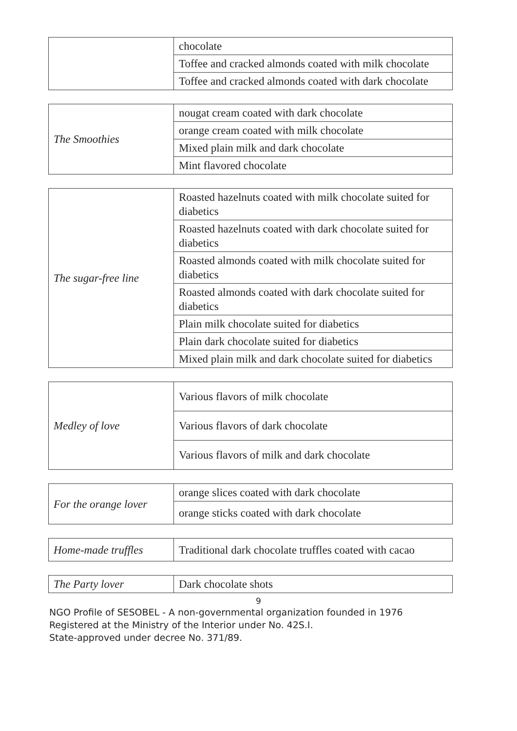| | chocolate |
| | Toffee and cracked almonds coated with milk chocolate |
| | Toffee and cracked almonds coated with dark chocolate |
| The Smoothies | nougat cream coated with dark chocolate |
| | orange cream coated with milk chocolate |
| | Mixed plain milk and dark chocolate |
| | Mint flavored chocolate |
| The sugar-free line | Roasted hazelnuts coated with milk chocolate suited for diabetics |
| | Roasted hazelnuts coated with dark chocolate suited for diabetics |
| | Roasted almonds coated with milk chocolate suited for diabetics |
| | Roasted almonds coated with dark chocolate suited for diabetics |
| | Plain milk chocolate suited for diabetics |
| | Plain dark chocolate suited for diabetics |
| | Mixed plain milk and dark chocolate suited for diabetics |
| Medley of love | Various flavors of milk chocolate |
| | Various flavors of dark chocolate |
| | Various flavors of milk and dark chocolate |
| For the orange lover | orange slices coated with dark chocolate |
| | orange sticks coated with dark chocolate |
| Home-made truffles | Traditional dark chocolate truffles coated with cacao |
| The Party lover | Dark chocolate shots |
9
NGO Profile of SESOBEL - A non-governmental organization founded in 1976
Registered at the Ministry of the Interior under No. 42S.I.
State-approved under decree No. 371/89.